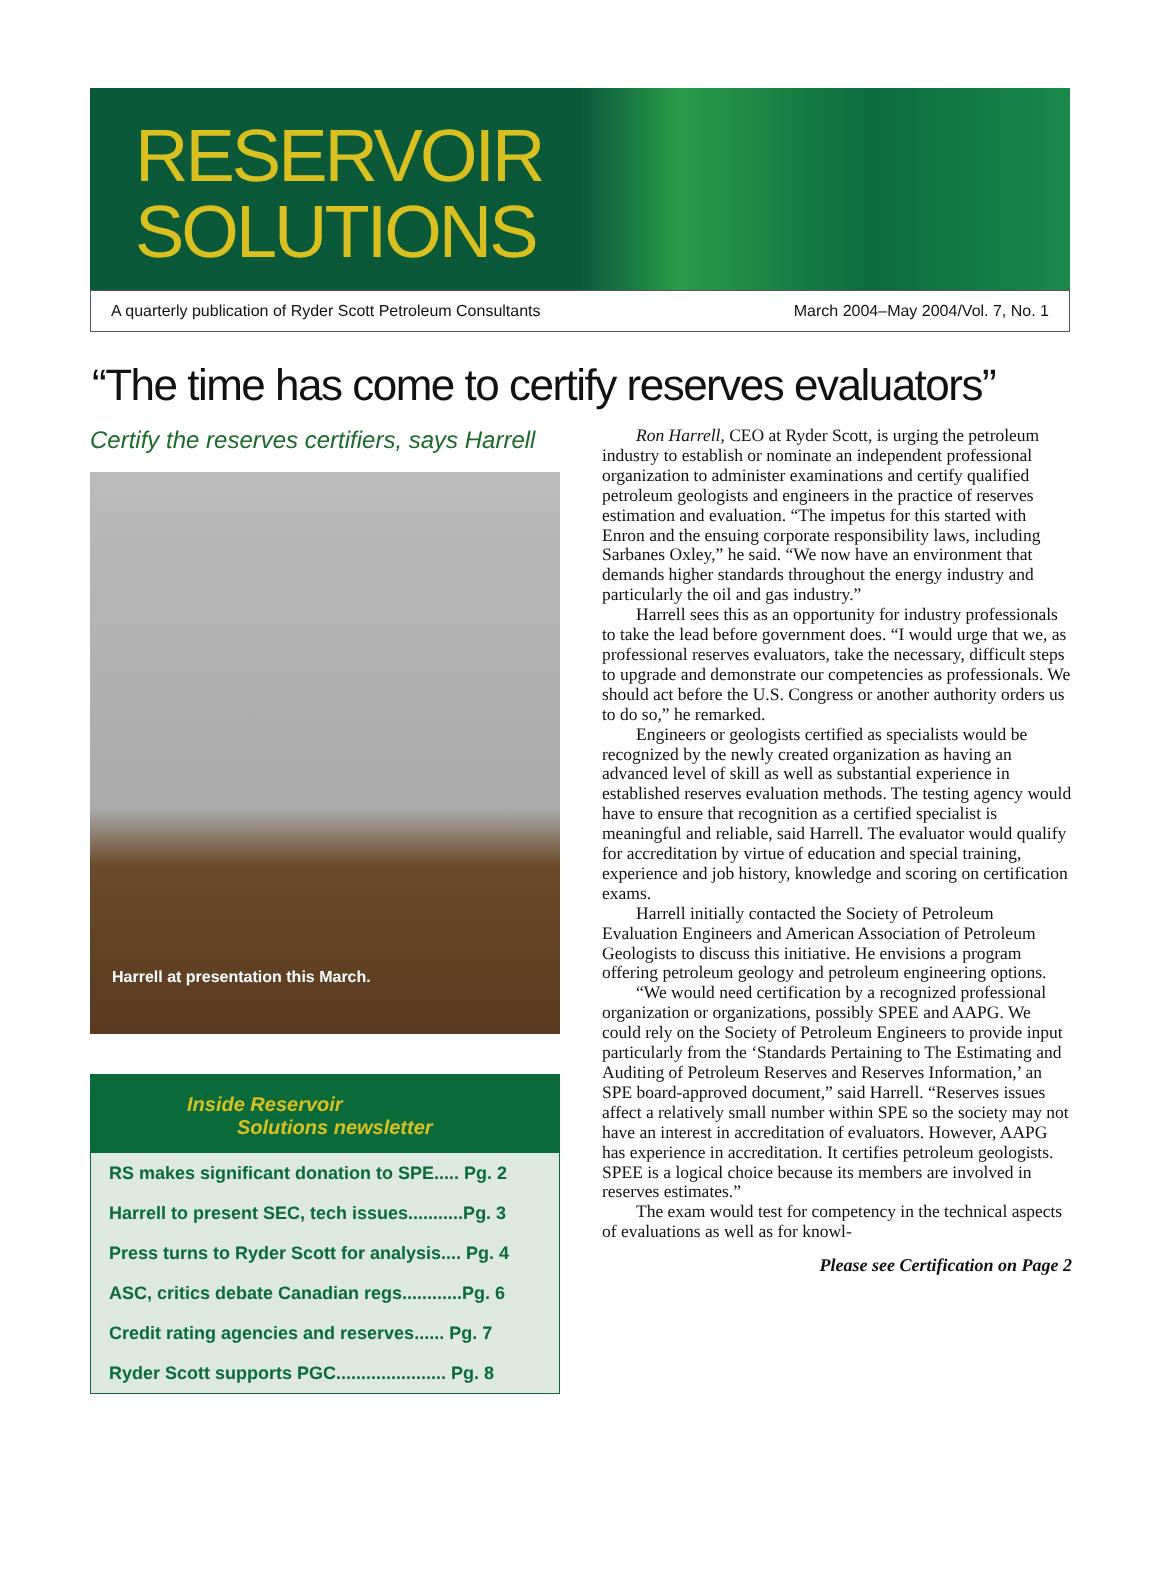RESERVOIR
SOLUTIONS
A quarterly publication of Ryder Scott Petroleum Consultants March 2004–May 2004/Vol. 7, No. 1
“The time has come to certify reserves evaluators”
Certify the reserves certifiers, says Harrell
Harrell at presentation this March.
Inside Reservoir
Solutions newsletter
RS makes significant donation to SPE..... Pg. 2
Harrell to present SEC, tech issues...........Pg. 3
Press turns to Ryder Scott for analysis.... Pg. 4
ASC, critics debate Canadian regs............Pg. 6
Credit rating agencies and reserves...... Pg. 7
Ryder Scott supports PGC...................... Pg. 8
Ron Harrell, CEO at Ryder Scott, is urging the petroleum industry to establish or nominate an independent professional organization to administer examinations and certify qualified petroleum geologists and engineers in the practice of reserves estimation and evaluation. “The impetus for this started with Enron and the ensuing corporate responsibility laws, including Sarbanes Oxley,” he said. “We now have an environment that demands higher standards throughout the energy industry and particularly the oil and gas industry.”
Harrell sees this as an opportunity for industry professionals to take the lead before government does. “I would urge that we, as professional reserves evaluators, take the necessary, difficult steps to upgrade and demonstrate our competencies as professionals. We should act before the U.S. Congress or another authority orders us to do so,” he remarked.
Engineers or geologists certified as specialists would be recognized by the newly created organization as having an advanced level of skill as well as substantial experience in established reserves evaluation methods. The testing agency would have to ensure that recognition as a certified specialist is meaningful and reliable, said Harrell. The evaluator would qualify for accreditation by virtue of education and special training, experience and job history, knowledge and scoring on certification exams.
Harrell initially contacted the Society of Petroleum Evaluation Engineers and American Association of Petroleum Geologists to discuss this initiative. He envisions a program offering petroleum geology and petroleum engineering options.
“We would need certification by a recognized professional organization or organizations, possibly SPEE and AAPG. We could rely on the Society of Petroleum Engineers to provide input particularly from the ‘Standards Pertaining to The Estimating and Auditing of Petroleum Reserves and Reserves Information,’ an SPE board-approved document,” said Harrell. “Reserves issues affect a relatively small number within SPE so the society may not have an interest in accreditation of evaluators. However, AAPG has experience in accreditation. It certifies petroleum geologists. SPEE is a logical choice because its members are involved in reserves estimates.”
The exam would test for competency in the technical aspects of evaluations as well as for knowl-
Please see Certification on Page 2